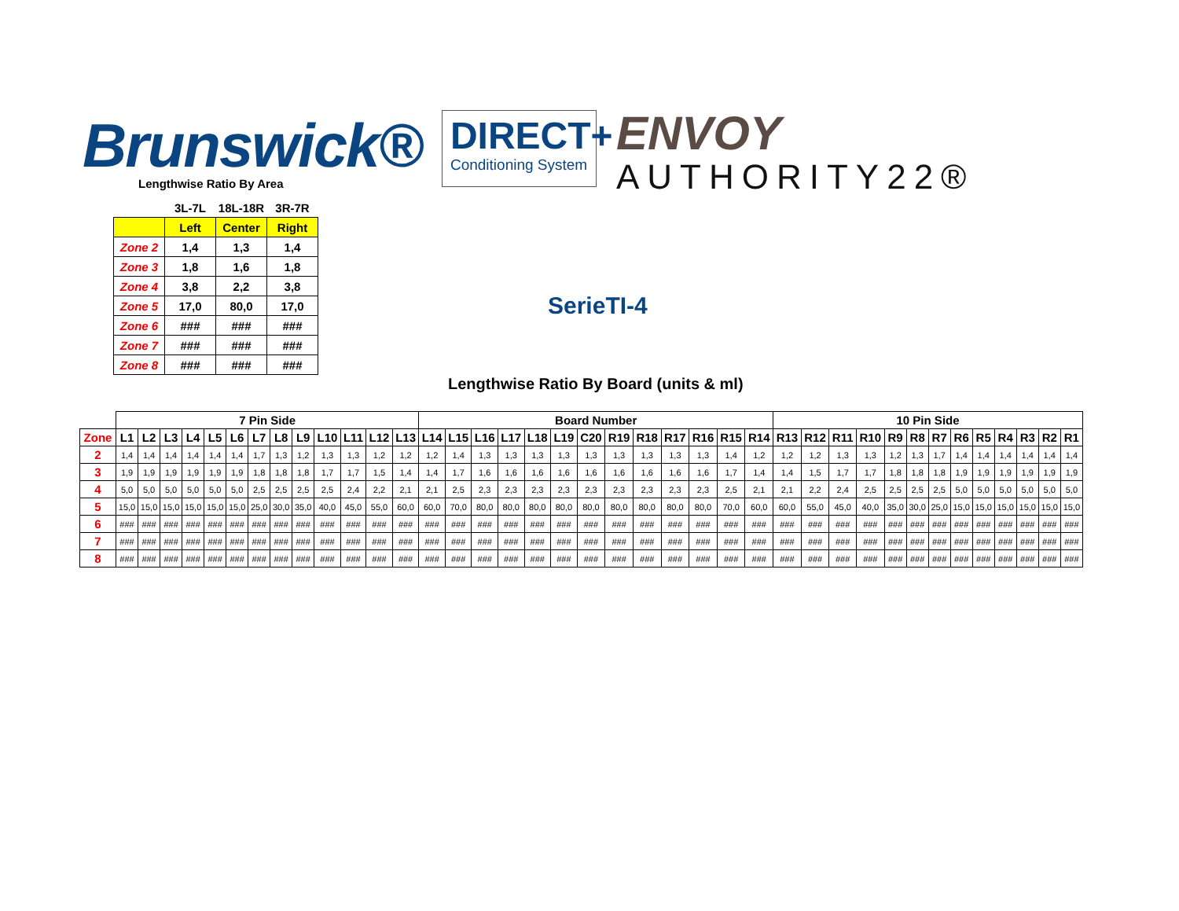Brunswick®
DIRECT+
Conditioning System
ENVOY
AUTHORITY22®
Lengthwise Ratio By Area
| | 3L-7L | 18L-18R | 3R-7R |
| | Left | Center | Right |
| Zone 2 | 1,4 | 1,3 | 1,4 |
| Zone 3 | 1,8 | 1,6 | 1,8 |
| Zone 4 | 3,8 | 2,2 | 3,8 |
| Zone 5 | 17,0 | 80,0 | 17,0 |
| Zone 6 | ### | ### | ### |
| Zone 7 | ### | ### | ### |
| Zone 8 | ### | ### | ### |
SerieTI-4
Lengthwise Ratio By Board (units & ml)
| | 7 Pin Side | | | | | | | | | | | | | Board Number | | | | | | | | | | | | | 10 Pin Side | | | | | | | | | | | | |
| --- | --- | --- | --- | --- | --- | --- | --- | --- | --- | --- | --- | --- | --- | --- | --- | --- | --- | --- | --- | --- | --- | --- | --- | --- | --- | --- | --- | --- | --- | --- | --- | --- | --- | --- | --- | --- | --- | --- | --- |
| Zone | L1 | L2 | L3 | L4 | L5 | L6 | L7 | L8 | L9 | L10 | L11 | L12 | L13 | L14 | L15 | L16 | L17 | L18 | L19 | C20 | R19 | R18 | R17 | R16 | R15 | R14 | R13 | R12 | R11 | R10 | R9 | R8 | R7 | R6 | R5 | R4 | R3 | R2 | R1 |
| 2 | 1,4 | 1,4 | 1,4 | 1,4 | 1,4 | 1,4 | 1,7 | 1,3 | 1,2 | 1,3 | 1,3 | 1,2 | 1,2 | 1,2 | 1,4 | 1,3 | 1,3 | 1,3 | 1,3 | 1,3 | 1,3 | 1,3 | 1,3 | 1,3 | 1,4 | 1,2 | 1,2 | 1,2 | 1,3 | 1,3 | 1,2 | 1,3 | 1,7 | 1,4 | 1,4 | 1,4 | 1,4 | 1,4 | 1,4 |
| 3 | 1,9 | 1,9 | 1,9 | 1,9 | 1,9 | 1,9 | 1,8 | 1,8 | 1,8 | 1,7 | 1,7 | 1,5 | 1,4 | 1,4 | 1,7 | 1,6 | 1,6 | 1,6 | 1,6 | 1,6 | 1,6 | 1,6 | 1,6 | 1,6 | 1,7 | 1,4 | 1,4 | 1,5 | 1,7 | 1,7 | 1,8 | 1,8 | 1,8 | 1,9 | 1,9 | 1,9 | 1,9 | 1,9 | 1,9 |
| 4 | 5,0 | 5,0 | 5,0 | 5,0 | 5,0 | 5,0 | 2,5 | 2,5 | 2,5 | 2,5 | 2,4 | 2,2 | 2,1 | 2,1 | 2,5 | 2,3 | 2,3 | 2,3 | 2,3 | 2,3 | 2,3 | 2,3 | 2,3 | 2,3 | 2,5 | 2,1 | 2,1 | 2,2 | 2,4 | 2,5 | 2,5 | 2,5 | 2,5 | 5,0 | 5,0 | 5,0 | 5,0 | 5,0 | 5,0 |
| 5 | 15,0 | 15,0 | 15,0 | 15,0 | 15,0 | 15,0 | 25,0 | 30,0 | 35,0 | 40,0 | 45,0 | 55,0 | 60,0 | 60,0 | 70,0 | 80,0 | 80,0 | 80,0 | 80,0 | 80,0 | 80,0 | 80,0 | 80,0 | 80,0 | 70,0 | 60,0 | 60,0 | 55,0 | 45,0 | 40,0 | 35,0 | 30,0 | 25,0 | 15,0 | 15,0 | 15,0 | 15,0 | 15,0 | 15,0 |
| 6 | ### | ### | ### | ### | ### | ### | ### | ### | ### | ### | ### | ### | ### | ### | ### | ### | ### | ### | ### | ### | ### | ### | ### | ### | ### | ### | ### | ### | ### | ### | ### | ### | ### | ### | ### | ### | ### | ### | ### |
| 7 | ### | ### | ### | ### | ### | ### | ### | ### | ### | ### | ### | ### | ### | ### | ### | ### | ### | ### | ### | ### | ### | ### | ### | ### | ### | ### | ### | ### | ### | ### | ### | ### | ### | ### | ### | ### | ### | ### | ### |
| 8 | ### | ### | ### | ### | ### | ### | ### | ### | ### | ### | ### | ### | ### | ### | ### | ### | ### | ### | ### | ### | ### | ### | ### | ### | ### | ### | ### | ### | ### | ### | ### | ### | ### | ### | ### | ### | ### | ### | ### |